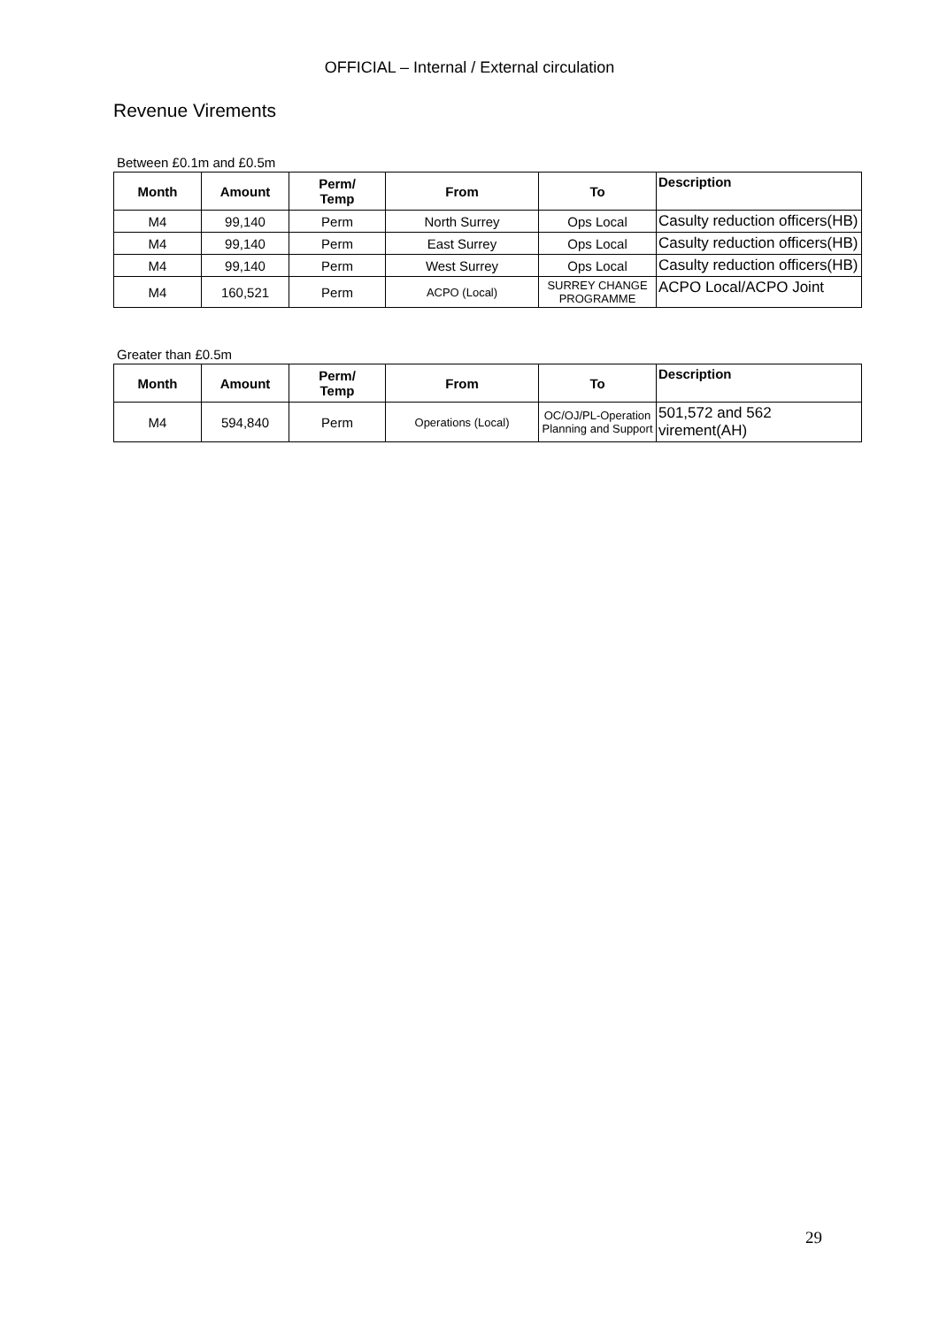OFFICIAL – Internal / External circulation
Revenue Virements
Between £0.1m and £0.5m
| Month | Amount | Perm/ Temp | From | To | Description |
| --- | --- | --- | --- | --- | --- |
| M4 | 99,140 | Perm | North Surrey | Ops Local | Casulty reduction officers(HB) |
| M4 | 99,140 | Perm | East Surrey | Ops Local | Casulty reduction officers(HB) |
| M4 | 99,140 | Perm | West Surrey | Ops Local | Casulty reduction officers(HB) |
| M4 | 160,521 | Perm | ACPO (Local) | SURREY CHANGE PROGRAMME | ACPO Local/ACPO Joint |
Greater than £0.5m
| Month | Amount | Perm/ Temp | From | To | Description |
| --- | --- | --- | --- | --- | --- |
| M4 | 594,840 | Perm | Operations (Local) | OC/OJ/PL-Operation Planning and Support | 501,572 and 562 virement(AH) |
29